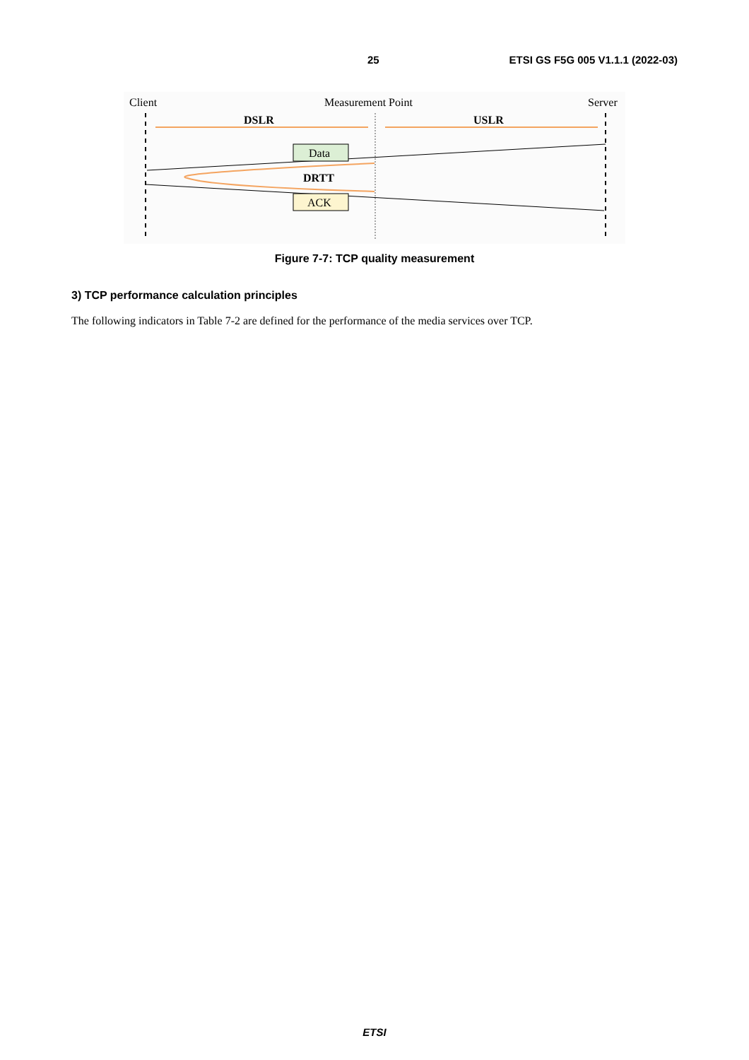25 ETSI GS F5G 005 V1.1.1 (2022-03)
Client
Measurement Point
Server
DSLR
USLR
Data
DRTT
ACK
Figure 7-7: TCP quality measurement
3) TCP performance calculation principles
The following indicators in Table 7-2 are defined for the performance of the media services over TCP.
ETSI